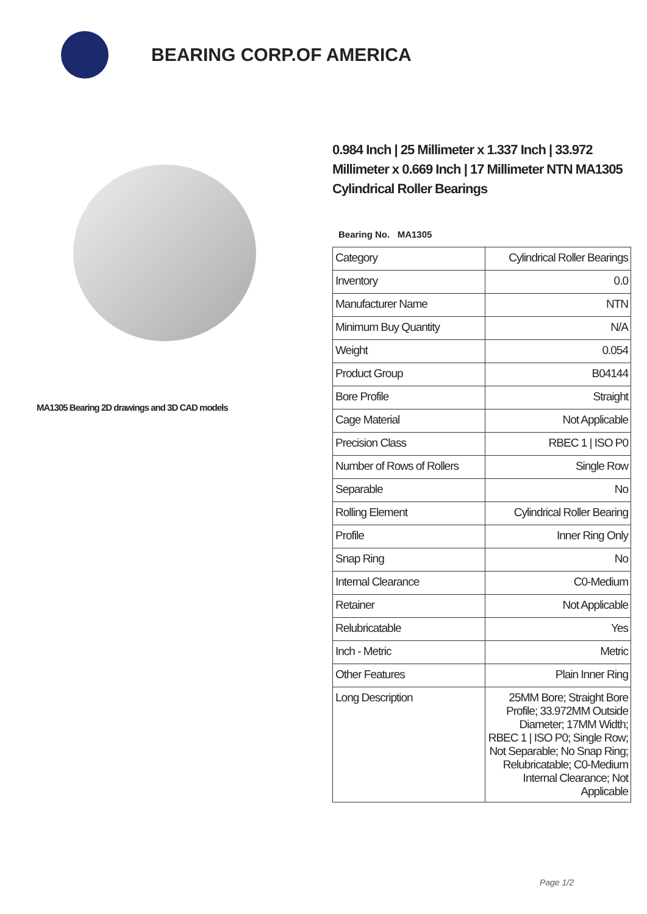BEARING CORP.OF AMERICA
MA1305 Bearing 2D drawings and 3D CAD models
0.984 Inch | 25 Millimeter x 1.337 Inch | 33.972 Millimeter x 0.669 Inch | 17 Millimeter NTN MA1305 Cylindrical Roller Bearings
Bearing No. MA1305
| Category | Cylindrical Roller Bearings |
| Inventory | 0.0 |
| Manufacturer Name | NTN |
| Minimum Buy Quantity | N/A |
| Weight | 0.054 |
| Product Group | B04144 |
| Bore Profile | Straight |
| Cage Material | Not Applicable |
| Precision Class | RBEC 1 / ISO P0 |
| Number of Rows of Rollers | Single Row |
| Separable | No |
| Rolling Element | Cylindrical Roller Bearing |
| Profile | Inner Ring Only |
| Snap Ring | No |
| Internal Clearance | C0-Medium |
| Retainer | Not Applicable |
| Relubricatable | Yes |
| Inch - Metric | Metric |
| Other Features | Plain Inner Ring |
| Long Description | 25MM Bore; Straight Bore Profile; 33.972MM Outside Diameter; 17MM Width; RBEC 1 / ISO P0; Single Row; Not Separable; No Snap Ring; Relubricatable; C0-Medium Internal Clearance; Not Applicable |
Page 1/2